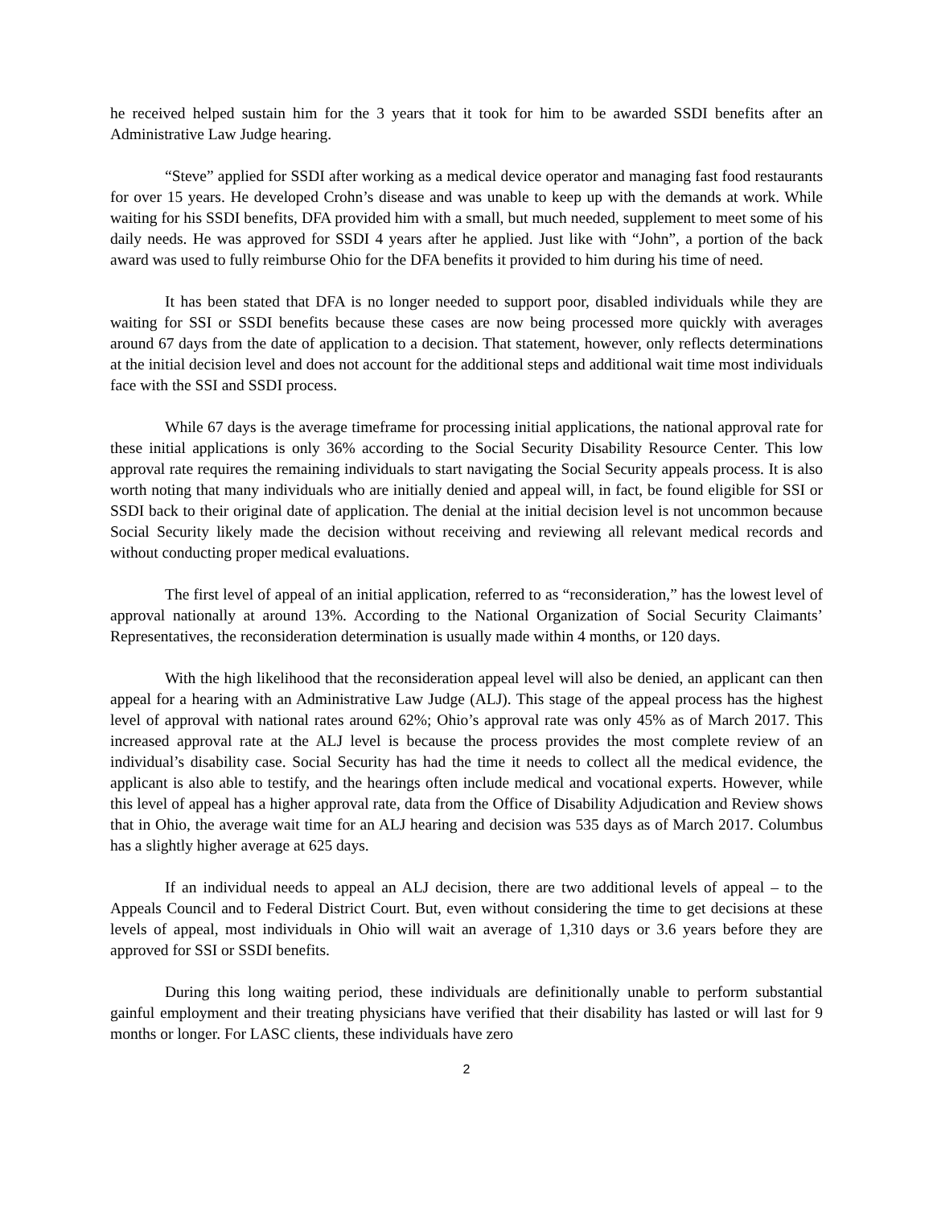he received helped sustain him for the 3 years that it took for him to be awarded SSDI benefits after an Administrative Law Judge hearing.
“Steve” applied for SSDI after working as a medical device operator and managing fast food restaurants for over 15 years. He developed Crohn’s disease and was unable to keep up with the demands at work. While waiting for his SSDI benefits, DFA provided him with a small, but much needed, supplement to meet some of his daily needs. He was approved for SSDI 4 years after he applied. Just like with “John”, a portion of the back award was used to fully reimburse Ohio for the DFA benefits it provided to him during his time of need.
It has been stated that DFA is no longer needed to support poor, disabled individuals while they are waiting for SSI or SSDI benefits because these cases are now being processed more quickly with averages around 67 days from the date of application to a decision. That statement, however, only reflects determinations at the initial decision level and does not account for the additional steps and additional wait time most individuals face with the SSI and SSDI process.
While 67 days is the average timeframe for processing initial applications, the national approval rate for these initial applications is only 36% according to the Social Security Disability Resource Center. This low approval rate requires the remaining individuals to start navigating the Social Security appeals process. It is also worth noting that many individuals who are initially denied and appeal will, in fact, be found eligible for SSI or SSDI back to their original date of application. The denial at the initial decision level is not uncommon because Social Security likely made the decision without receiving and reviewing all relevant medical records and without conducting proper medical evaluations.
The first level of appeal of an initial application, referred to as “reconsideration,” has the lowest level of approval nationally at around 13%. According to the National Organization of Social Security Claimants’ Representatives, the reconsideration determination is usually made within 4 months, or 120 days.
With the high likelihood that the reconsideration appeal level will also be denied, an applicant can then appeal for a hearing with an Administrative Law Judge (ALJ). This stage of the appeal process has the highest level of approval with national rates around 62%; Ohio’s approval rate was only 45% as of March 2017. This increased approval rate at the ALJ level is because the process provides the most complete review of an individual’s disability case. Social Security has had the time it needs to collect all the medical evidence, the applicant is also able to testify, and the hearings often include medical and vocational experts. However, while this level of appeal has a higher approval rate, data from the Office of Disability Adjudication and Review shows that in Ohio, the average wait time for an ALJ hearing and decision was 535 days as of March 2017. Columbus has a slightly higher average at 625 days.
If an individual needs to appeal an ALJ decision, there are two additional levels of appeal – to the Appeals Council and to Federal District Court. But, even without considering the time to get decisions at these levels of appeal, most individuals in Ohio will wait an average of 1,310 days or 3.6 years before they are approved for SSI or SSDI benefits.
During this long waiting period, these individuals are definitionally unable to perform substantial gainful employment and their treating physicians have verified that their disability has lasted or will last for 9 months or longer. For LASC clients, these individuals have zero
2